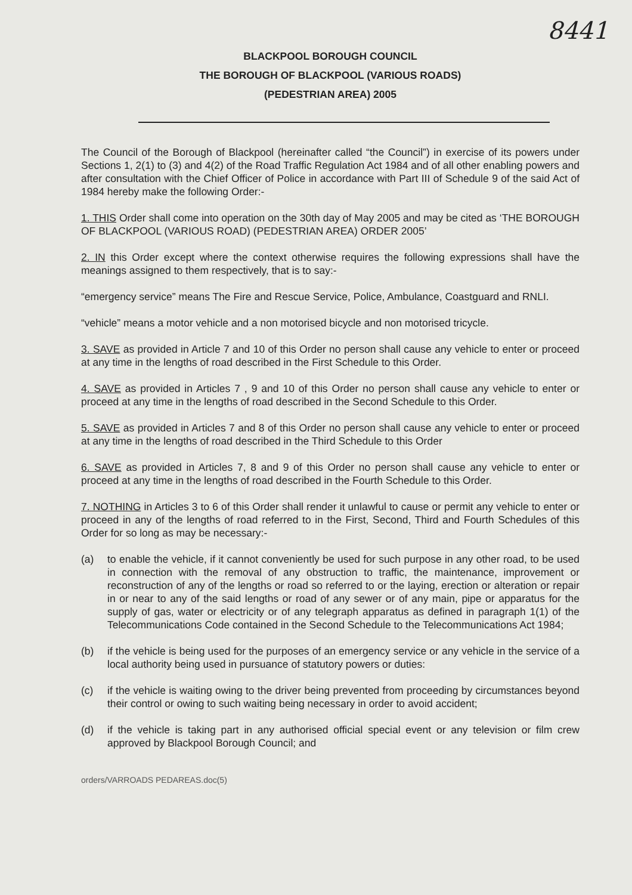8441
BLACKPOOL BOROUGH COUNCIL
THE BOROUGH OF BLACKPOOL (VARIOUS ROADS)
(PEDESTRIAN AREA) 2005
The Council of the Borough of Blackpool (hereinafter called “the Council”) in exercise of its powers under Sections 1, 2(1) to (3) and 4(2) of the Road Traffic Regulation Act 1984 and of all other enabling powers and after consultation with the Chief Officer of Police in accordance with Part III of Schedule 9 of the said Act of 1984 hereby make the following Order:-
1. THIS Order shall come into operation on the 30th day of May 2005 and may be cited as ‘THE BOROUGH OF BLACKPOOL (VARIOUS ROAD) (PEDESTRIAN AREA) ORDER 2005’
2. IN this Order except where the context otherwise requires the following expressions shall have the meanings assigned to them respectively, that is to say:-
“emergency service” means The Fire and Rescue Service, Police, Ambulance, Coastguard and RNLI.
“vehicle” means a motor vehicle and a non motorised bicycle and non motorised tricycle.
3. SAVE as provided in Article 7 and 10 of this Order no person shall cause any vehicle to enter or proceed at any time in the lengths of road described in the First Schedule to this Order.
4. SAVE as provided in Articles 7 , 9 and 10 of this Order no person shall cause any vehicle to enter or proceed at any time in the lengths of road described in the Second Schedule to this Order.
5. SAVE as provided in Articles 7 and 8 of this Order no person shall cause any vehicle to enter or proceed at any time in the lengths of road described in the Third Schedule to this Order
6. SAVE as provided in Articles 7, 8 and 9 of this Order no person shall cause any vehicle to enter or proceed at any time in the lengths of road described in the Fourth Schedule to this Order.
7. NOTHING in Articles 3 to 6 of this Order shall render it unlawful to cause or permit any vehicle to enter or proceed in any of the lengths of road referred to in the First, Second, Third and Fourth Schedules of this Order for so long as may be necessary:-
(a) to enable the vehicle, if it cannot conveniently be used for such purpose in any other road, to be used in connection with the removal of any obstruction to traffic, the maintenance, improvement or reconstruction of any of the lengths or road so referred to or the laying, erection or alteration or repair in or near to any of the said lengths or road of any sewer or of any main, pipe or apparatus for the supply of gas, water or electricity or of any telegraph apparatus as defined in paragraph 1(1) of the Telecommunications Code contained in the Second Schedule to the Telecommunications Act 1984;
(b) if the vehicle is being used for the purposes of an emergency service or any vehicle in the service of a local authority being used in pursuance of statutory powers or duties:
(c) if the vehicle is waiting owing to the driver being prevented from proceeding by circumstances beyond their control or owing to such waiting being necessary in order to avoid accident;
(d) if the vehicle is taking part in any authorised official special event or any television or film crew approved by Blackpool Borough Council; and
orders/VARROADS PEDAREAS.doc(5)